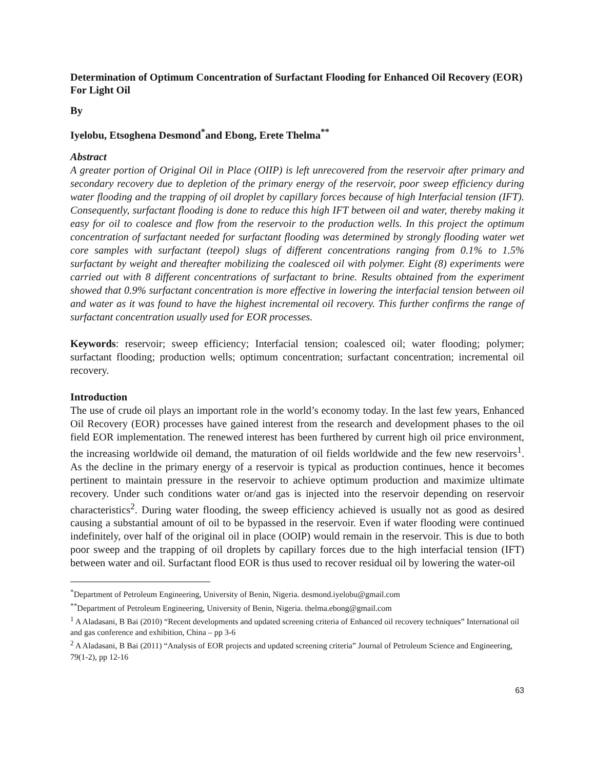Determination of Optimum Concentration of Surfactant Flooding for Enhanced Oil Recovery (EOR) For Light Oil
By
Iyelobu, Etsoghena Desmond<sup>*</sup>and Ebong, Erete Thelma<sup>**</sup>
Abstract
A greater portion of Original Oil in Place (OIIP) is left unrecovered from the reservoir after primary and secondary recovery due to depletion of the primary energy of the reservoir, poor sweep efficiency during water flooding and the trapping of oil droplet by capillary forces because of high Interfacial tension (IFT). Consequently, surfactant flooding is done to reduce this high IFT between oil and water, thereby making it easy for oil to coalesce and flow from the reservoir to the production wells. In this project the optimum concentration of surfactant needed for surfactant flooding was determined by strongly flooding water wet core samples with surfactant (teepol) slugs of different concentrations ranging from 0.1% to 1.5% surfactant by weight and thereafter mobilizing the coalesced oil with polymer. Eight (8) experiments were carried out with 8 different concentrations of surfactant to brine. Results obtained from the experiment showed that 0.9% surfactant concentration is more effective in lowering the interfacial tension between oil and water as it was found to have the highest incremental oil recovery. This further confirms the range of surfactant concentration usually used for EOR processes.
Keywords: reservoir; sweep efficiency; Interfacial tension; coalesced oil; water flooding; polymer; surfactant flooding; production wells; optimum concentration; surfactant concentration; incremental oil recovery.
Introduction
The use of crude oil plays an important role in the world’s economy today. In the last few years, Enhanced Oil Recovery (EOR) processes have gained interest from the research and development phases to the oil field EOR implementation. The renewed interest has been furthered by current high oil price environment, the increasing worldwide oil demand, the maturation of oil fields worldwide and the few new reservoirs<sup>1</sup>. As the decline in the primary energy of a reservoir is typical as production continues, hence it becomes pertinent to maintain pressure in the reservoir to achieve optimum production and maximize ultimate recovery. Under such conditions water or/and gas is injected into the reservoir depending on reservoir characteristics<sup>2</sup>. During water flooding, the sweep efficiency achieved is usually not as good as desired causing a substantial amount of oil to be bypassed in the reservoir. Even if water flooding were continued indefinitely, over half of the original oil in place (OOIP) would remain in the reservoir. This is due to both poor sweep and the trapping of oil droplets by capillary forces due to the high interfacial tension (IFT) between water and oil. Surfactant flood EOR is thus used to recover residual oil by lowering the water-oil
<sup>*</sup> Department of Petroleum Engineering, University of Benin, Nigeria. desmond.iyelobu@gmail.com
<sup>**</sup> Department of Petroleum Engineering, University of Benin, Nigeria. thelma.ebong@gmail.com
<sup>1</sup> A Aladasani, B Bai (2010) “Recent developments and updated screening criteria of Enhanced oil recovery techniques” International oil and gas conference and exhibition, China – pp 3-6
<sup>2</sup> A Aladasani, B Bai (2011) “Analysis of EOR projects and updated screening criteria” Journal of Petroleum Science and Engineering, 79(1-2), pp 12-16
63